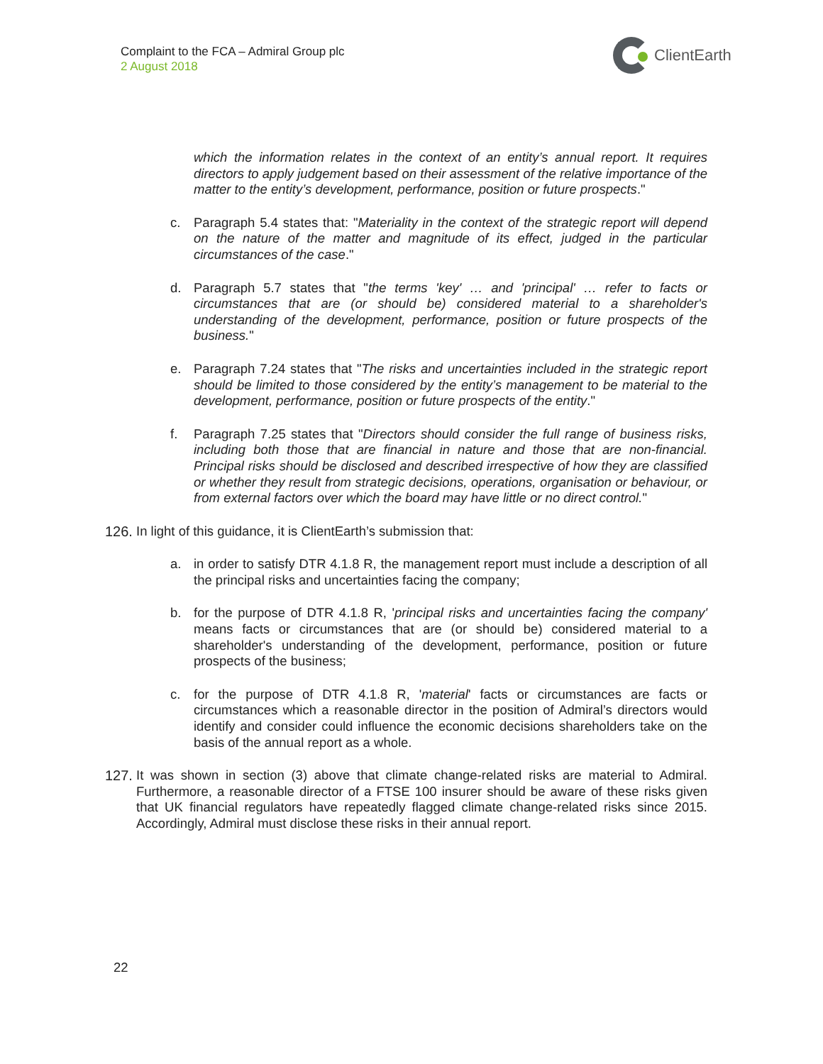Complaint to the FCA – Admiral Group plc
2 August 2018
ClientEarth
which the information relates in the context of an entity’s annual report. It requires directors to apply judgement based on their assessment of the relative importance of the matter to the entity’s development, performance, position or future prospects."
c. Paragraph 5.4 states that: "Materiality in the context of the strategic report will depend on the nature of the matter and magnitude of its effect, judged in the particular circumstances of the case."
d. Paragraph 5.7 states that "the terms 'key' … and 'principal' … refer to facts or circumstances that are (or should be) considered material to a shareholder's understanding of the development, performance, position or future prospects of the business."
e. Paragraph 7.24 states that "The risks and uncertainties included in the strategic report should be limited to those considered by the entity’s management to be material to the development, performance, position or future prospects of the entity."
f. Paragraph 7.25 states that "Directors should consider the full range of business risks, including both those that are financial in nature and those that are non-financial. Principal risks should be disclosed and described irrespective of how they are classified or whether they result from strategic decisions, operations, organisation or behaviour, or from external factors over which the board may have little or no direct control."
126.
In light of this guidance, it is ClientEarth’s submission that:
a. in order to satisfy DTR 4.1.8 R, the management report must include a description of all the principal risks and uncertainties facing the company;
b. for the purpose of DTR 4.1.8 R, 'principal risks and uncertainties facing the company' means facts or circumstances that are (or should be) considered material to a shareholder's understanding of the development, performance, position or future prospects of the business;
c. for the purpose of DTR 4.1.8 R, 'material' facts or circumstances are facts or circumstances which a reasonable director in the position of Admiral’s directors would identify and consider could influence the economic decisions shareholders take on the basis of the annual report as a whole.
127.
It was shown in section (3) above that climate change-related risks are material to Admiral. Furthermore, a reasonable director of a FTSE 100 insurer should be aware of these risks given that UK financial regulators have repeatedly flagged climate change-related risks since 2015. Accordingly, Admiral must disclose these risks in their annual report.
22